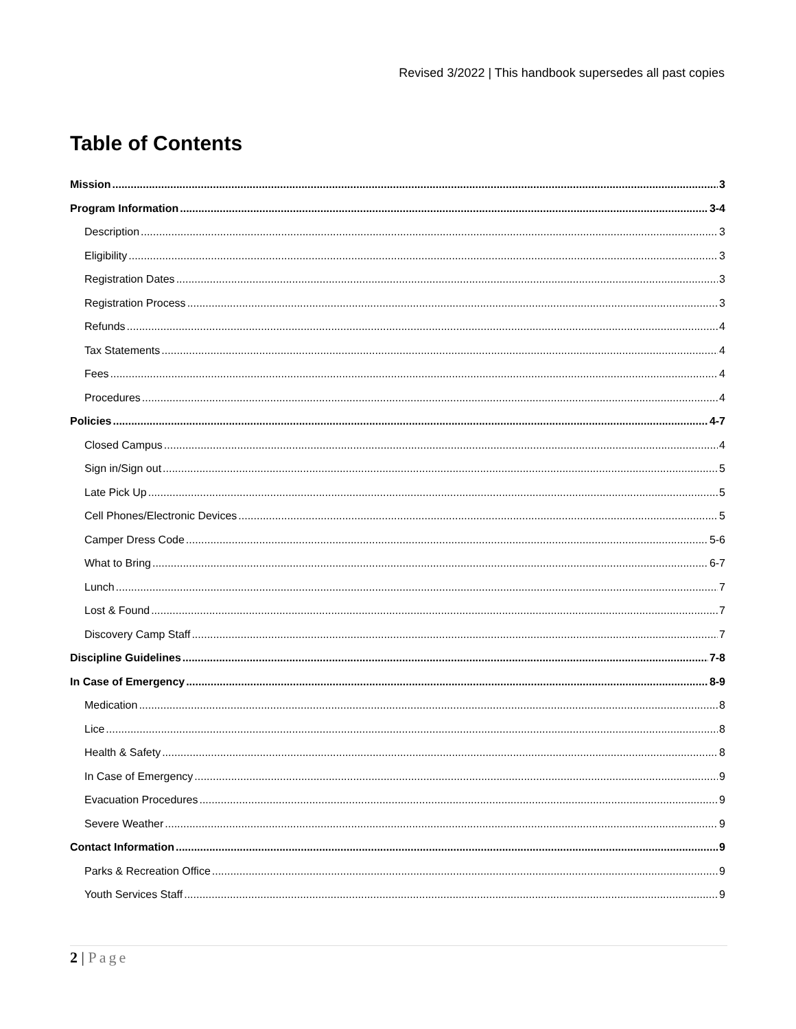Revised 3/2022 | This handbook supersedes all past copies
Table of Contents
Mission 3
Program Information 3-4
Description 3
Eligibility 3
Registration Dates 3
Registration Process 3
Refunds 4
Tax Statements 4
Fees 4
Procedures 4
Policies 4-7
Closed Campus 4
Sign in/Sign out 5
Late Pick Up 5
Cell Phones/Electronic Devices 5
Camper Dress Code 5-6
What to Bring 6-7
Lunch 7
Lost & Found 7
Discovery Camp Staff 7
Discipline Guidelines 7-8
In Case of Emergency 8-9
Medication 8
Lice 8
Health & Safety 8
In Case of Emergency 9
Evacuation Procedures 9
Severe Weather 9
Contact Information 9
Parks & Recreation Office 9
Youth Services Staff 9
2 | Page